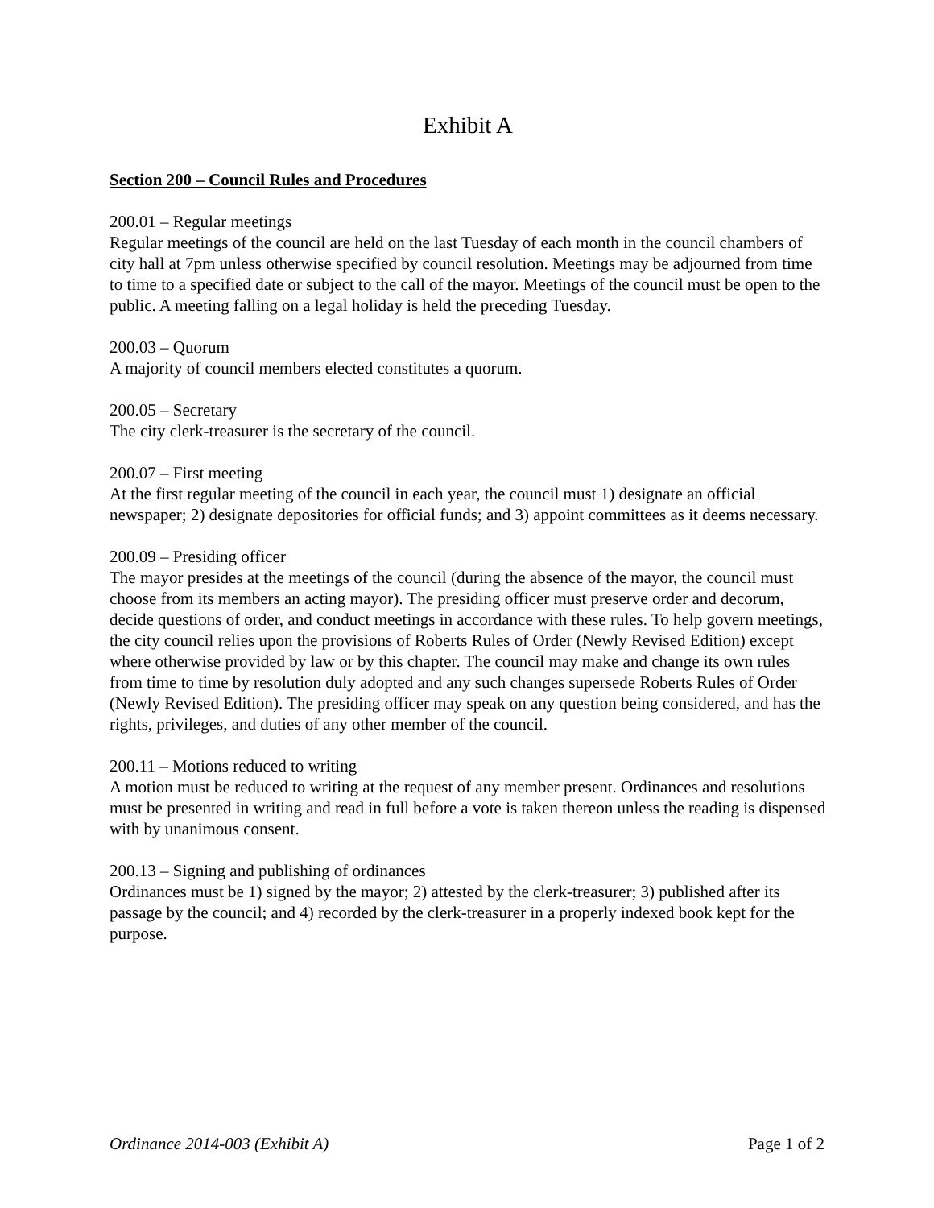Exhibit A
Section 200 – Council Rules and Procedures
200.01 – Regular meetings
Regular meetings of the council are held on the last Tuesday of each month in the council chambers of city hall at 7pm unless otherwise specified by council resolution. Meetings may be adjourned from time to time to a specified date or subject to the call of the mayor. Meetings of the council must be open to the public. A meeting falling on a legal holiday is held the preceding Tuesday.
200.03 – Quorum
A majority of council members elected constitutes a quorum.
200.05 – Secretary
The city clerk-treasurer is the secretary of the council.
200.07 – First meeting
At the first regular meeting of the council in each year, the council must 1) designate an official newspaper; 2) designate depositories for official funds; and 3) appoint committees as it deems necessary.
200.09 – Presiding officer
The mayor presides at the meetings of the council (during the absence of the mayor, the council must choose from its members an acting mayor). The presiding officer must preserve order and decorum, decide questions of order, and conduct meetings in accordance with these rules. To help govern meetings, the city council relies upon the provisions of Roberts Rules of Order (Newly Revised Edition) except where otherwise provided by law or by this chapter. The council may make and change its own rules from time to time by resolution duly adopted and any such changes supersede Roberts Rules of Order (Newly Revised Edition). The presiding officer may speak on any question being considered, and has the rights, privileges, and duties of any other member of the council.
200.11 – Motions reduced to writing
A motion must be reduced to writing at the request of any member present. Ordinances and resolutions must be presented in writing and read in full before a vote is taken thereon unless the reading is dispensed with by unanimous consent.
200.13 – Signing and publishing of ordinances
Ordinances must be 1) signed by the mayor; 2) attested by the clerk-treasurer; 3) published after its passage by the council; and 4) recorded by the clerk-treasurer in a properly indexed book kept for the purpose.
Ordinance 2014-003 (Exhibit A) Page 1 of 2